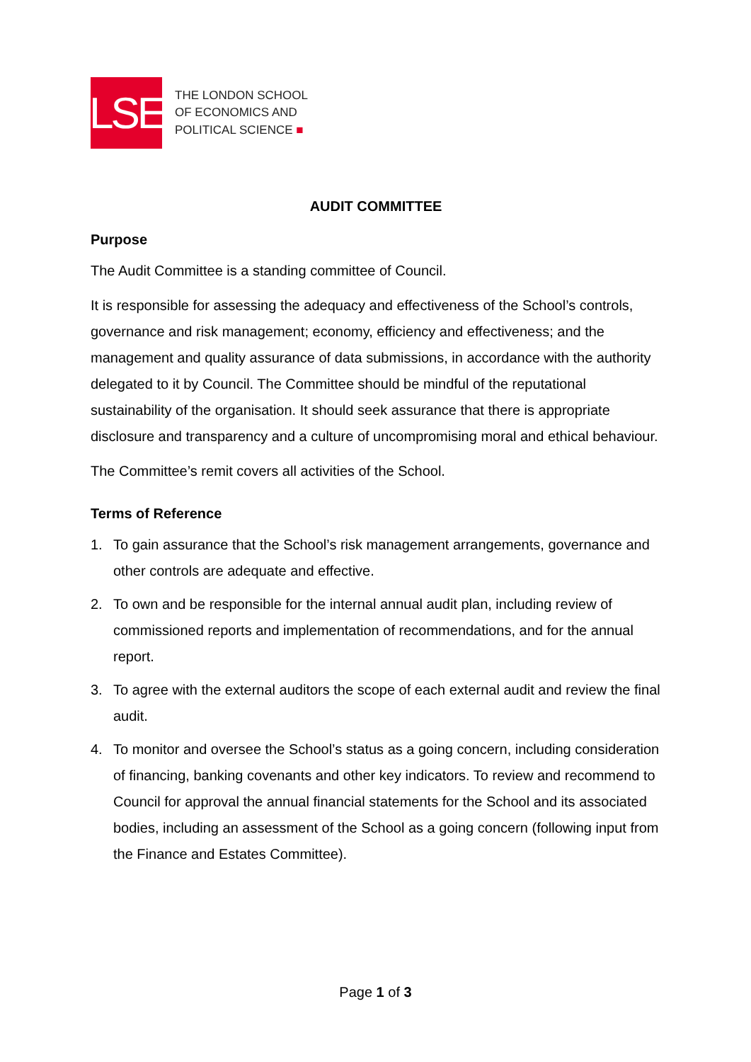LSE
THE LONDON SCHOOL
OF ECONOMICS AND
POLITICAL SCIENCE ■
AUDIT COMMITTEE
Purpose
The Audit Committee is a standing committee of Council.
It is responsible for assessing the adequacy and effectiveness of the School’s controls, governance and risk management; economy, efficiency and effectiveness; and the management and quality assurance of data submissions, in accordance with the authority delegated to it by Council. The Committee should be mindful of the reputational sustainability of the organisation. It should seek assurance that there is appropriate disclosure and transparency and a culture of uncompromising moral and ethical behaviour.
The Committee’s remit covers all activities of the School.
Terms of Reference
1. To gain assurance that the School’s risk management arrangements, governance and other controls are adequate and effective.
2. To own and be responsible for the internal annual audit plan, including review of commissioned reports and implementation of recommendations, and for the annual report.
3. To agree with the external auditors the scope of each external audit and review the final audit.
4. To monitor and oversee the School’s status as a going concern, including consideration of financing, banking covenants and other key indicators. To review and recommend to Council for approval the annual financial statements for the School and its associated bodies, including an assessment of the School as a going concern (following input from the Finance and Estates Committee).
Page 1 of 3